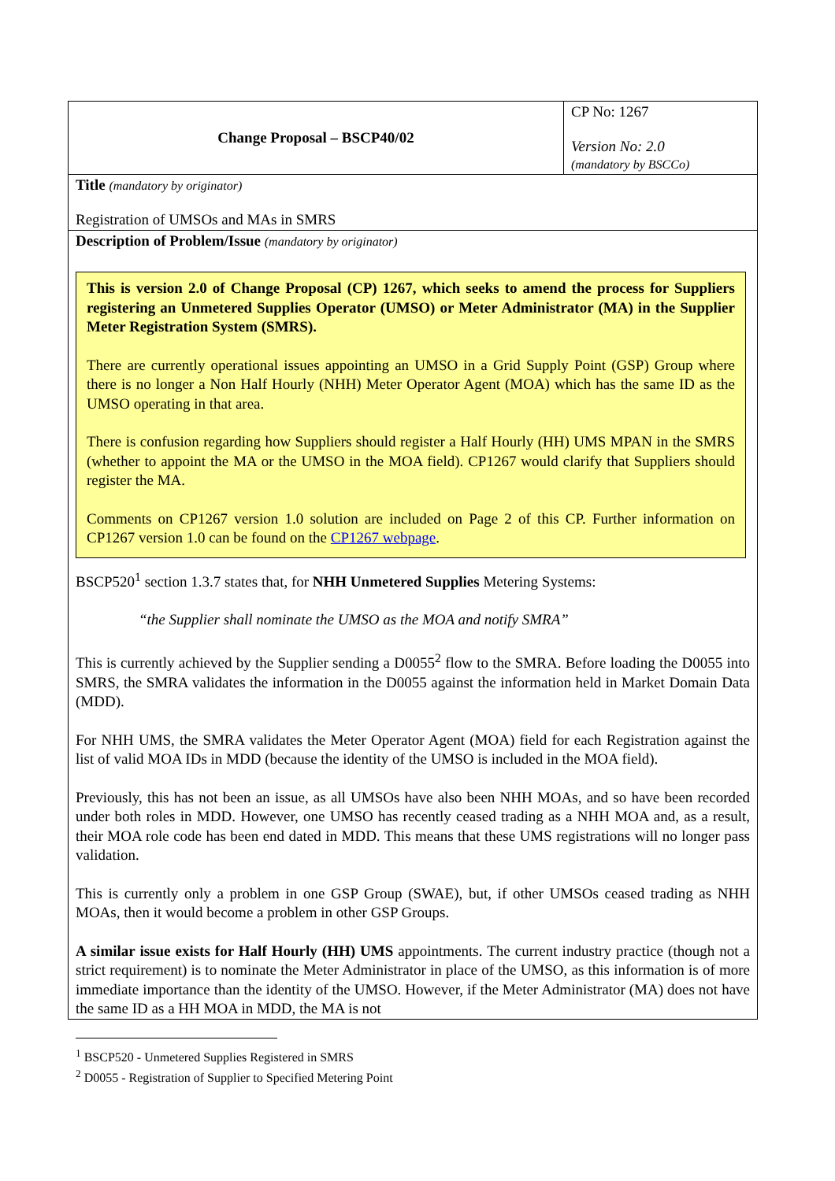| Change Proposal – BSCP40/02 | CP No: 1267 Version No: 2.0 (mandatory by BSCCo) |
| Title (mandatory by originator) Registration of UMSOs and MAs in SMRS | |
| Description of Problem/Issue (mandatory by originator) This is version 2.0 of Change Proposal (CP) 1267, which seeks to amend the process for Suppliers registering an Unmetered Supplies Operator (UMSO) or Meter Administrator (MA) in the Supplier Meter Registration System (SMRS). There are currently operational issues appointing an UMSO in a Grid Supply Point (GSP) Group where there is no longer a Non Half Hourly (NHH) Meter Operator Agent (MOA) which has the same ID as the UMSO operating in that area. There is confusion regarding how Suppliers should register a Half Hourly (HH) UMS MPAN in the SMRS (whether to appoint the MA or the UMSO in the MOA field). CP1267 would clarify that Suppliers should register the MA. Comments on CP1267 version 1.0 solution are included on Page 2 of this CP. Further information on CP1267 version 1.0 can be found on the CP1267 webpage . BSCP520<sup>1</sup> section 1.3.7 states that, for NHH Unmetered Supplies Metering Systems: “the Supplier shall nominate the UMSO as the MOA and notify SMRA” This is currently achieved by the Supplier sending a D0055<sup>2</sup> flow to the SMRA. Before loading the D0055 into SMRS, the SMRA validates the information in the D0055 against the information held in Market Domain Data (MDD). For NHH UMS, the SMRA validates the Meter Operator Agent (MOA) field for each Registration against the list of valid MOA IDs in MDD (because the identity of the UMSO is included in the MOA field). Previously, this has not been an issue, as all UMSOs have also been NHH MOAs, and so have been recorded under both roles in MDD. However, one UMSO has recently ceased trading as a NHH MOA and, as a result, their MOA role code has been end dated in MDD. This means that these UMS registrations will no longer pass validation. This is currently only a problem in one GSP Group (SWAE), but, if other UMSOs ceased trading as NHH MOAs, then it would become a problem in other GSP Groups. A similar issue exists for Half Hourly (HH) UMS appointments. The current industry practice (though not a strict requirement) is to nominate the Meter Administrator in place of the UMSO, as this information is of more immediate importance than the identity of the UMSO. However, if the Meter Administrator (MA) does not have the same ID as a HH MOA in MDD, the MA is not | |
<sup>1</sup> BSCP520 - Unmetered Supplies Registered in SMRS
<sup>2</sup> D0055 - Registration of Supplier to Specified Metering Point